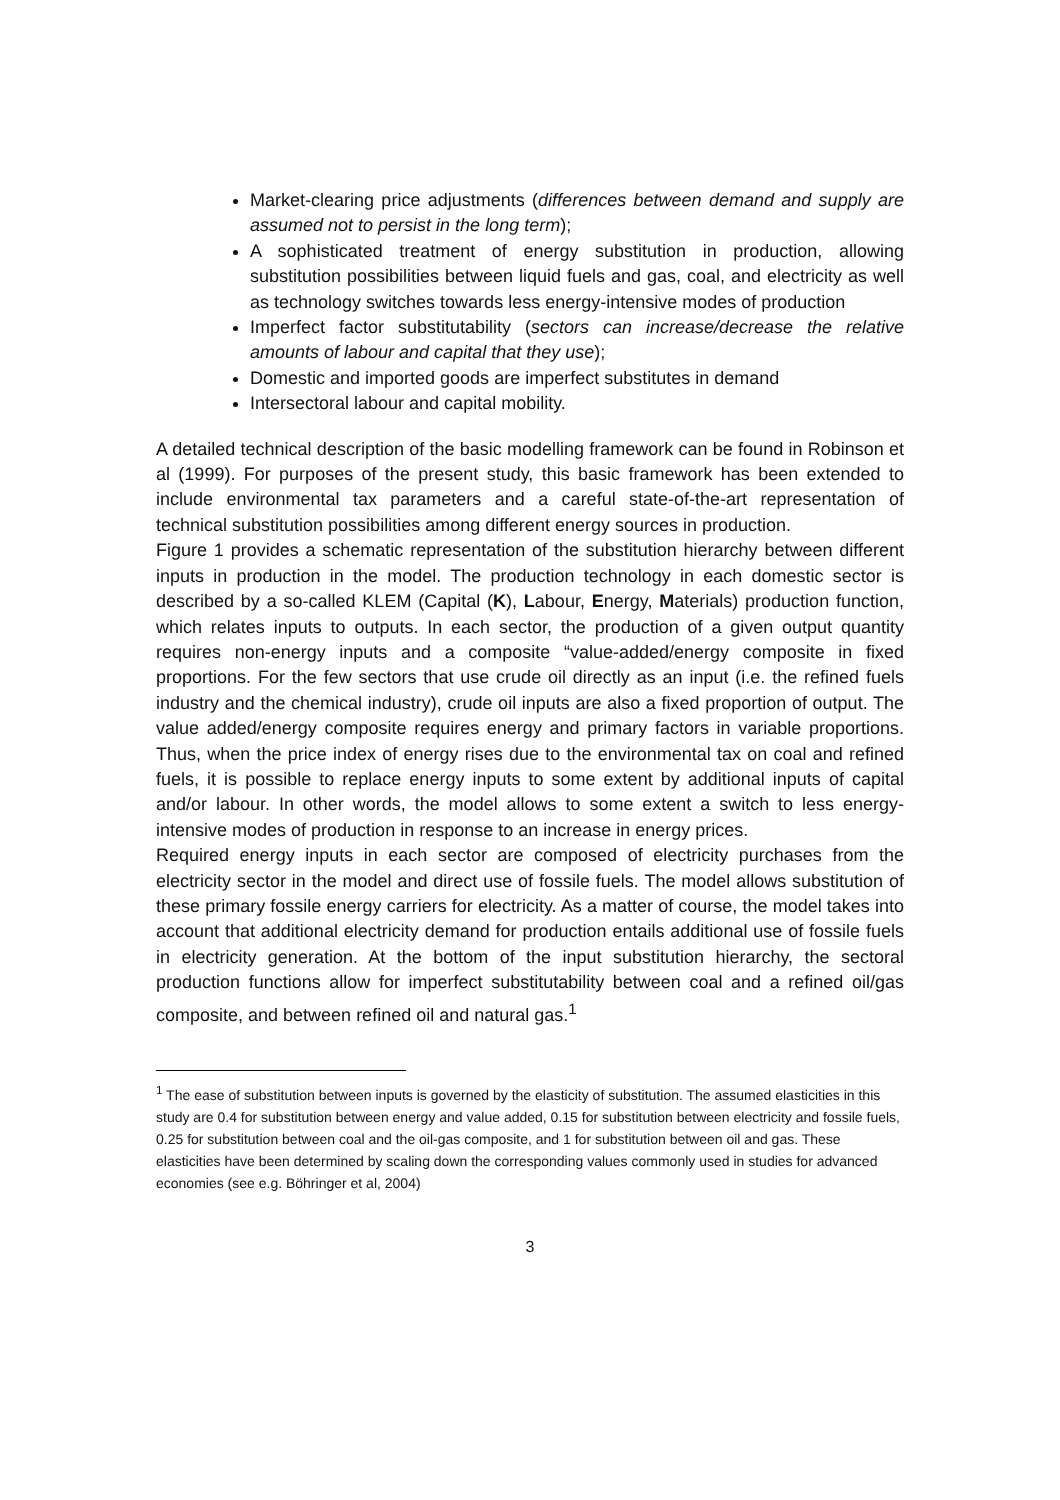Market-clearing price adjustments (differences between demand and supply are assumed not to persist in the long term);
A sophisticated treatment of energy substitution in production, allowing substitution possibilities between liquid fuels and gas, coal, and electricity as well as technology switches towards less energy-intensive modes of production
Imperfect factor substitutability (sectors can increase/decrease the relative amounts of labour and capital that they use);
Domestic and imported goods are imperfect substitutes in demand
Intersectoral labour and capital mobility.
A detailed technical description of the basic modelling framework can be found in Robinson et al (1999). For purposes of the present study, this basic framework has been extended to include environmental tax parameters and a careful state-of-the-art representation of technical substitution possibilities among different energy sources in production.
Figure 1 provides a schematic representation of the substitution hierarchy between different inputs in production in the model. The production technology in each domestic sector is described by a so-called KLEM (Capital (K), Labour, Energy, Materials) production function, which relates inputs to outputs. In each sector, the production of a given output quantity requires non-energy inputs and a composite “value-added/energy composite in fixed proportions. For the few sectors that use crude oil directly as an input (i.e. the refined fuels industry and the chemical industry), crude oil inputs are also a fixed proportion of output. The value added/energy composite requires energy and primary factors in variable proportions. Thus, when the price index of energy rises due to the environmental tax on coal and refined fuels, it is possible to replace energy inputs to some extent by additional inputs of capital and/or labour. In other words, the model allows to some extent a switch to less energy-intensive modes of production in response to an increase in energy prices.
Required energy inputs in each sector are composed of electricity purchases from the electricity sector in the model and direct use of fossile fuels. The model allows substitution of these primary fossile energy carriers for electricity. As a matter of course, the model takes into account that additional electricity demand for production entails additional use of fossile fuels in electricity generation. At the bottom of the input substitution hierarchy, the sectoral production functions allow for imperfect substitutability between coal and a refined oil/gas composite, and between refined oil and natural gas.<sup>1</sup>
<sup>1</sup> The ease of substitution between inputs is governed by the elasticity of substitution. The assumed elasticities in this study are 0.4 for substitution between energy and value added, 0.15 for substitution between electricity and fossile fuels, 0.25 for substitution between coal and the oil-gas composite, and 1 for substitution between oil and gas. These elasticities have been determined by scaling down the corresponding values commonly used in studies for advanced economies (see e.g. Böhringer et al, 2004)
3